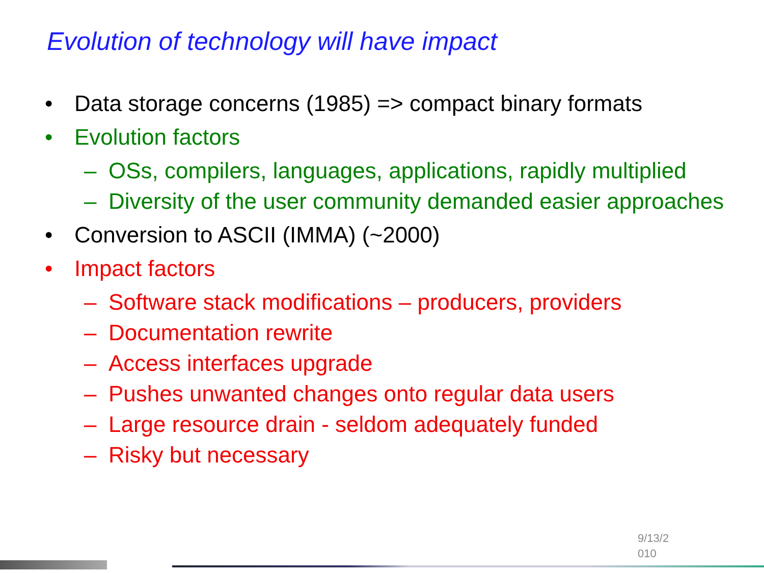Evolution of technology will have impact
• Data storage concerns (1985) => compact binary formats
• Evolution factors
– OSs, compilers, languages, applications, rapidly multiplied
– Diversity of the user community demanded easier approaches
• Conversion to ASCII (IMMA) (~2000)
• Impact factors
– Software stack modifications – producers, providers
– Documentation rewrite
– Access interfaces upgrade
– Pushes unwanted changes onto regular data users
– Large resource drain - seldom adequately funded
– Risky but necessary
9/13/2
010